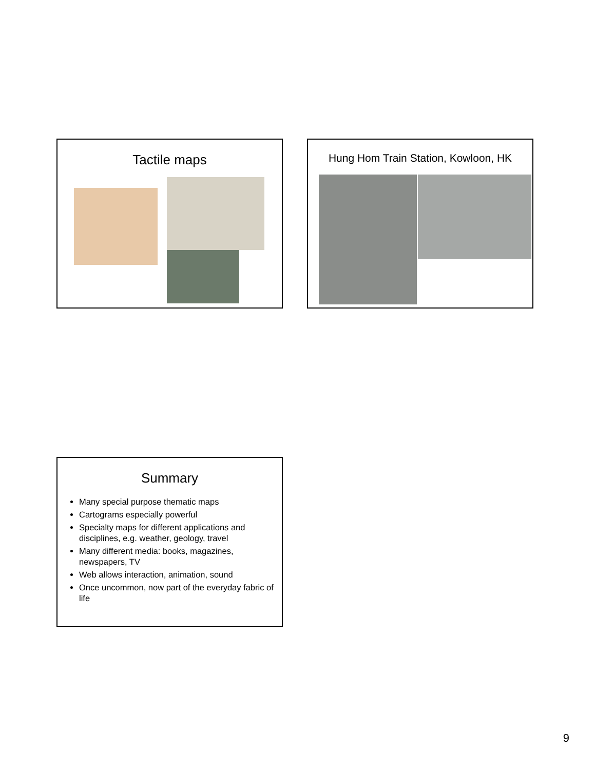Tactile maps Hung Hom Train Station, Kowloon, HK
Summary
Many special purpose thematic maps
Cartograms especially powerful
Specialty maps for different applications and disciplines, e.g. weather, geology, travel
Many different media: books, magazines, newspapers, TV
Web allows interaction, animation, sound
Once uncommon, now part of the everyday fabric of life
9